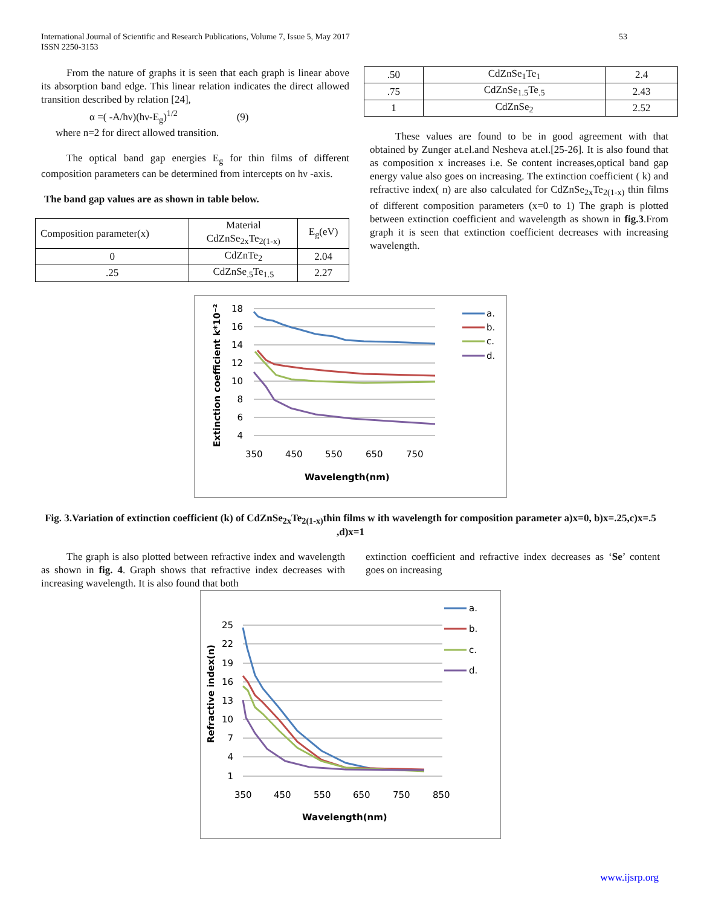International Journal of Scientific and Research Publications, Volume 7, Issue 5, May 2017
ISSN 2250-3153
53
From the nature of graphs it is seen that each graph is linear above its absorption band edge. This linear relation indicates the direct allowed transition described by relation [24],
α =( -A/hν)(hν-E<sub>g</sub>)<sup>1/2</sup> (9)
where n=2 for direct allowed transition.
The optical band gap energies E<sub>g</sub> for thin films of different composition parameters can be determined from intercepts on hν -axis.
The band gap values are as shown in table below.
| Composition parameter(x) | Material CdZnSe<sub>2x</sub>Te<sub>2(1-x)</sub> | E<sub>g</sub>(eV) |
| 0 | CdZnTe<sub>2</sub> | 2.04 |
| .25 | CdZnSe<sub>.5</sub>Te<sub>1.5</sub> | 2.27 |
| .50 | CdZnSe<sub>1</sub>Te<sub>1</sub> | 2.4 |
| .75 | CdZnSe<sub>1.5</sub>Te<sub>.5</sub> | 2.43 |
| 1 | CdZnSe<sub>2</sub> | 2.52 |
These values are found to be in good agreement with that obtained by Zunger at.el.and Nesheva at.el.[25-26]. It is also found that as composition x increases i.e. Se content increases,optical band gap energy value also goes on increasing. The extinction coefficient ( k) and refractive index( n) are also calculated for CdZnSe<sub>2x</sub>Te<sub>2(1-x)</sub> thin films of different composition parameters (x=0 to 1) The graph is plotted between extinction coefficient and wavelength as shown in fig.3.From graph it is seen that extinction coefficient decreases with increasing wavelength.
18
16
14
12
10
8
6
4
350
450
550
650
750
Wavelength(nm)
Extinction coefficient k*10⁻²
a.
b.
c.
d.
Fig. 3.Variation of extinction coefficient (k) of CdZnSe<sub>2x</sub>Te<sub>2(1-x)</sub>thin films w ith wavelength for composition parameter a)x=0, b)x=.25,c)x=.5 ,d)x=1
The graph is also plotted between refractive index and wavelength as shown in fig. 4. Graph shows that refractive index decreases with increasing wavelength. It is also found that both
extinction coefficient and refractive index decreases as ‘Se’ content goes on increasing
25
22
19
16
13
10
7
4
1
350
450
550
650
750
850
Wavelength(nm)
Refractive index(n)
a.
b.
c.
d.
www.ijsrp.org